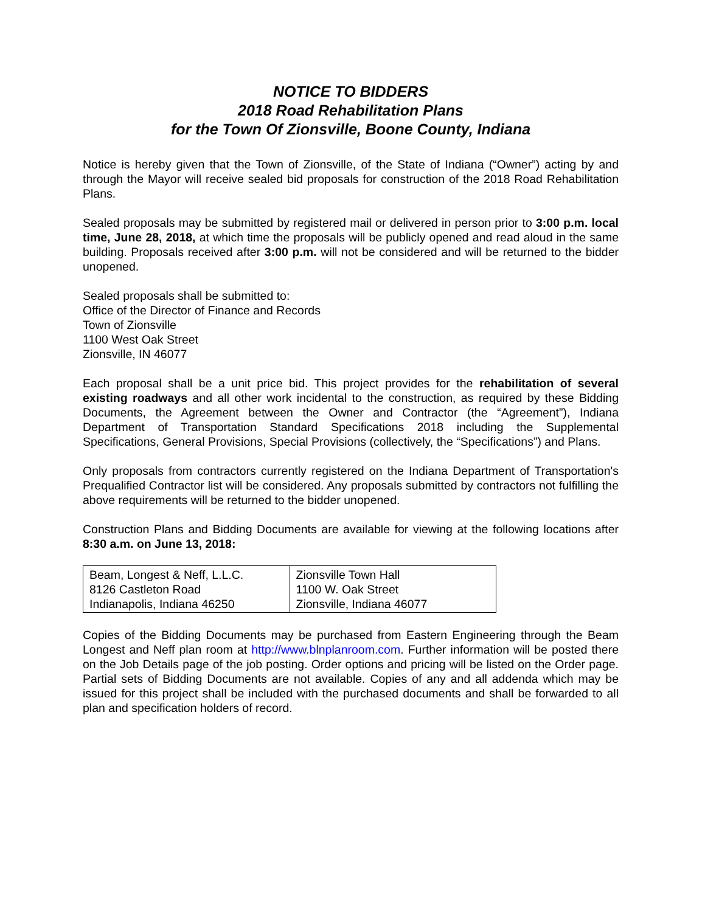NOTICE TO BIDDERS
2018 Road Rehabilitation Plans
for the Town Of Zionsville, Boone County, Indiana
Notice is hereby given that the Town of Zionsville, of the State of Indiana (“Owner”) acting by and through the Mayor will receive sealed bid proposals for construction of the 2018 Road Rehabilitation Plans.
Sealed proposals may be submitted by registered mail or delivered in person prior to 3:00 p.m. local time, June 28, 2018, at which time the proposals will be publicly opened and read aloud in the same building. Proposals received after 3:00 p.m. will not be considered and will be returned to the bidder unopened.
Sealed proposals shall be submitted to:
Office of the Director of Finance and Records
Town of Zionsville
1100 West Oak Street
Zionsville, IN 46077
Each proposal shall be a unit price bid. This project provides for the rehabilitation of several existing roadways and all other work incidental to the construction, as required by these Bidding Documents, the Agreement between the Owner and Contractor (the “Agreement”), Indiana Department of Transportation Standard Specifications 2018 including the Supplemental Specifications, General Provisions, Special Provisions (collectively, the “Specifications”) and Plans.
Only proposals from contractors currently registered on the Indiana Department of Transportation's Prequalified Contractor list will be considered. Any proposals submitted by contractors not fulfilling the above requirements will be returned to the bidder unopened.
Construction Plans and Bidding Documents are available for viewing at the following locations after 8:30 a.m. on June 13, 2018:
| Beam, Longest & Neff, L.L.C. 8126 Castleton Road Indianapolis, Indiana 46250 | Zionsville Town Hall 1100 W. Oak Street Zionsville, Indiana 46077 |
Copies of the Bidding Documents may be purchased from Eastern Engineering through the Beam Longest and Neff plan room at http://www.blnplanroom.com. Further information will be posted there on the Job Details page of the job posting. Order options and pricing will be listed on the Order page. Partial sets of Bidding Documents are not available. Copies of any and all addenda which may be issued for this project shall be included with the purchased documents and shall be forwarded to all plan and specification holders of record.